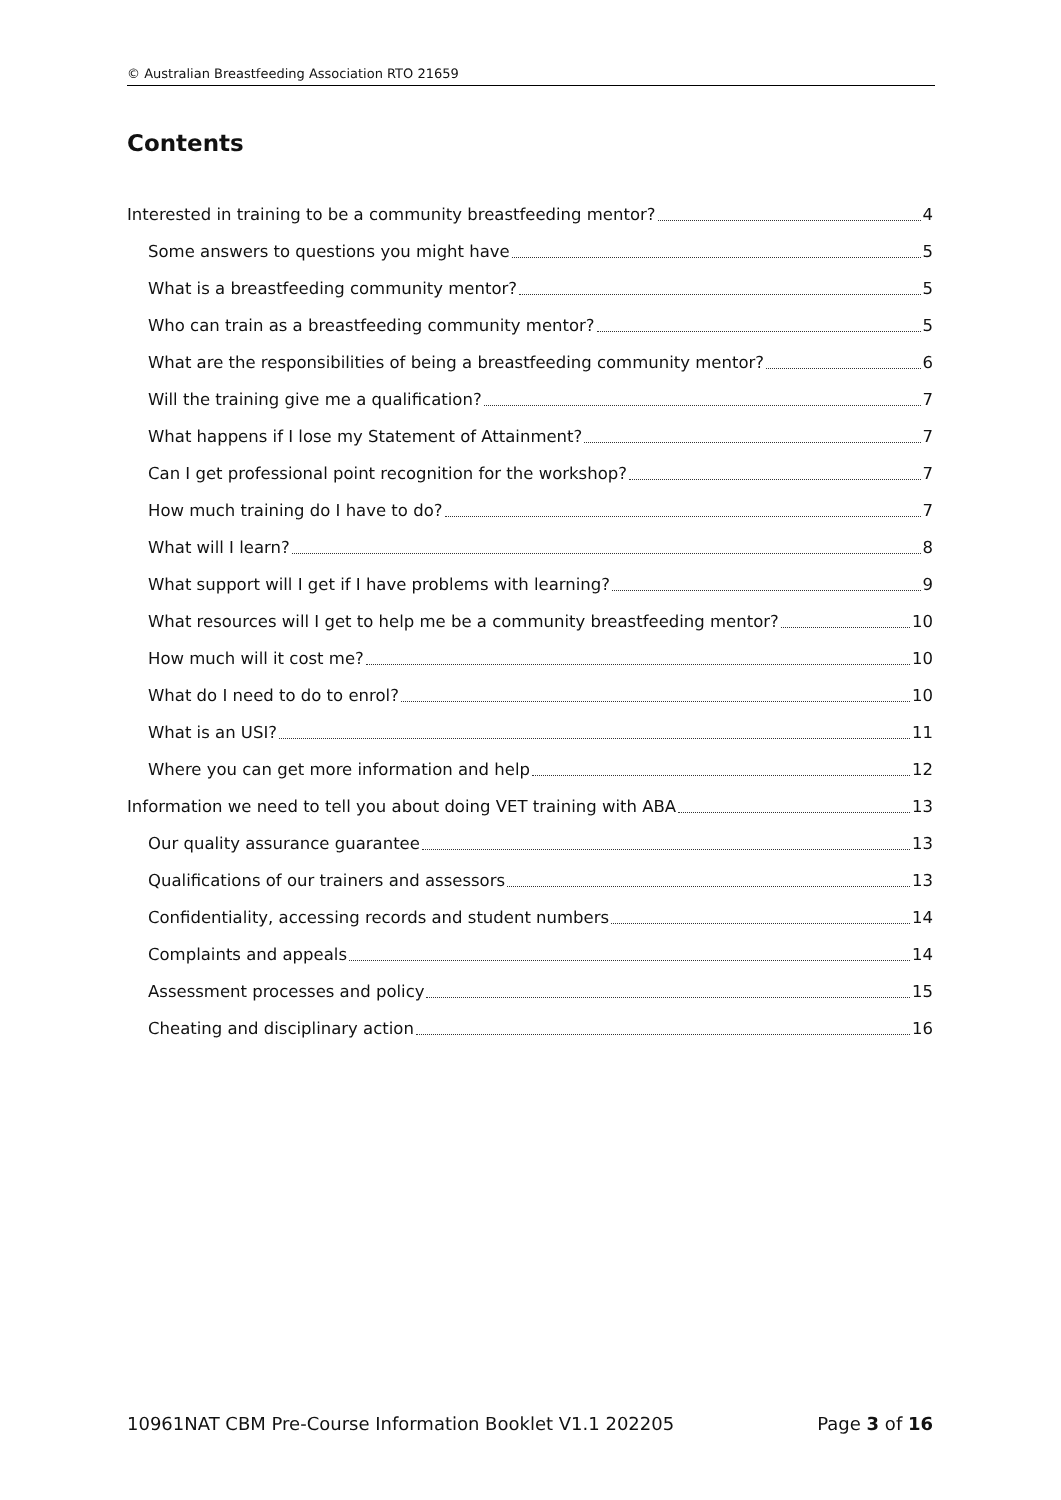© Australian Breastfeeding Association RTO 21659
Contents
Interested in training to be a community breastfeeding mentor? 4
Some answers to questions you might have 5
What is a breastfeeding community mentor? 5
Who can train as a breastfeeding community mentor? 5
What are the responsibilities of being a breastfeeding community mentor? 6
Will the training give me a qualification? 7
What happens if I lose my Statement of Attainment? 7
Can I get professional point recognition for the workshop? 7
How much training do I have to do? 7
What will I learn? 8
What support will I get if I have problems with learning? 9
What resources will I get to help me be a community breastfeeding mentor? 10
How much will it cost me? 10
What do I need to do to enrol? 10
What is an USI? 11
Where you can get more information and help 12
Information we need to tell you about doing VET training with ABA 13
Our quality assurance guarantee 13
Qualifications of our trainers and assessors 13
Confidentiality, accessing records and student numbers 14
Complaints and appeals 14
Assessment processes and policy 15
Cheating and disciplinary action 16
10961NAT CBM Pre-Course Information Booklet V1.1 202205 Page 3 of 16